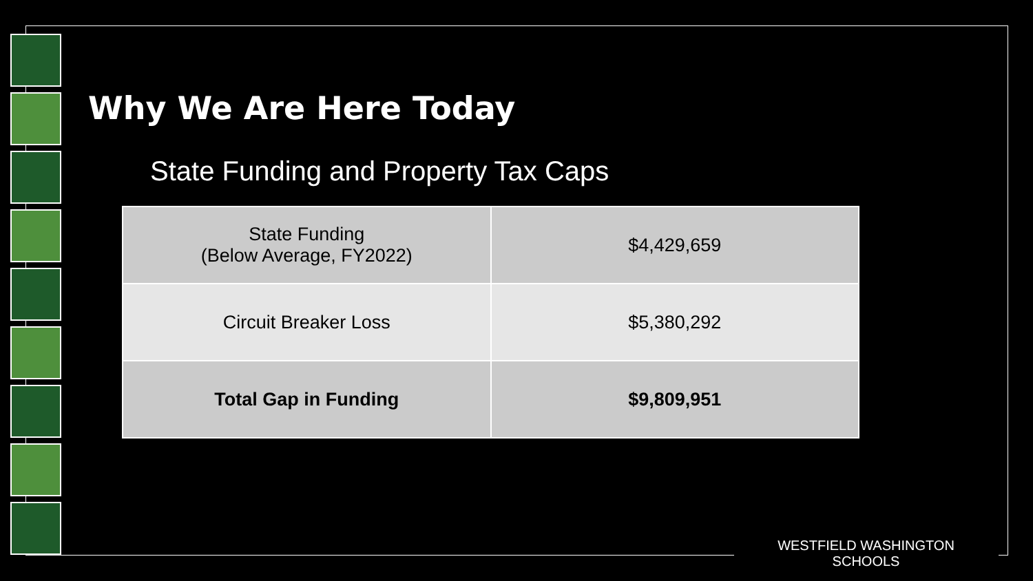Why We Are Here Today
State Funding and Property Tax Caps
| State Funding (Below Average, FY2022) | $4,429,659 |
| Circuit Breaker Loss | $5,380,292 |
| Total Gap in Funding | $9,809,951 |
WESTFIELD WASHINGTON SCHOOLS